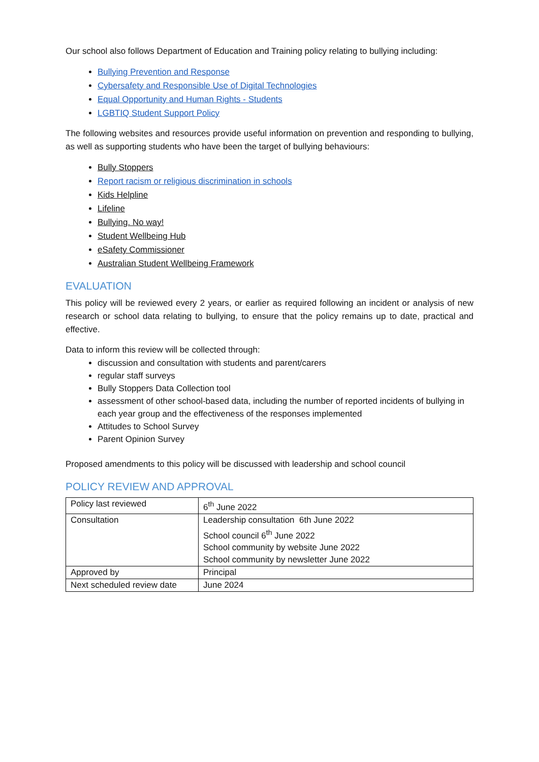Our school also follows Department of Education and Training policy relating to bullying including:
Bullying Prevention and Response
Cybersafety and Responsible Use of Digital Technologies
Equal Opportunity and Human Rights - Students
LGBTIQ Student Support Policy
The following websites and resources provide useful information on prevention and responding to bullying, as well as supporting students who have been the target of bullying behaviours:
Bully Stoppers
Report racism or religious discrimination in schools
Kids Helpline
Lifeline
Bullying. No way!
Student Wellbeing Hub
eSafety Commissioner
Australian Student Wellbeing Framework
EVALUATION
This policy will be reviewed every 2 years, or earlier as required following an incident or analysis of new research or school data relating to bullying, to ensure that the policy remains up to date, practical and effective.
Data to inform this review will be collected through:
discussion and consultation with students and parent/carers
regular staff surveys
Bully Stoppers Data Collection tool
assessment of other school-based data, including the number of reported incidents of bullying in each year group and the effectiveness of the responses implemented
Attitudes to School Survey
Parent Opinion Survey
Proposed amendments to this policy will be discussed with leadership and school council
POLICY REVIEW AND APPROVAL
| Policy last reviewed | 6<sup>th</sup> June 2022 |
| Consultation | Leadership consultation 6th June 2022 School council 6<sup>th</sup> June 2022 School community by website June 2022 School community by newsletter June 2022 |
| Approved by | Principal |
| Next scheduled review date | June 2024 |